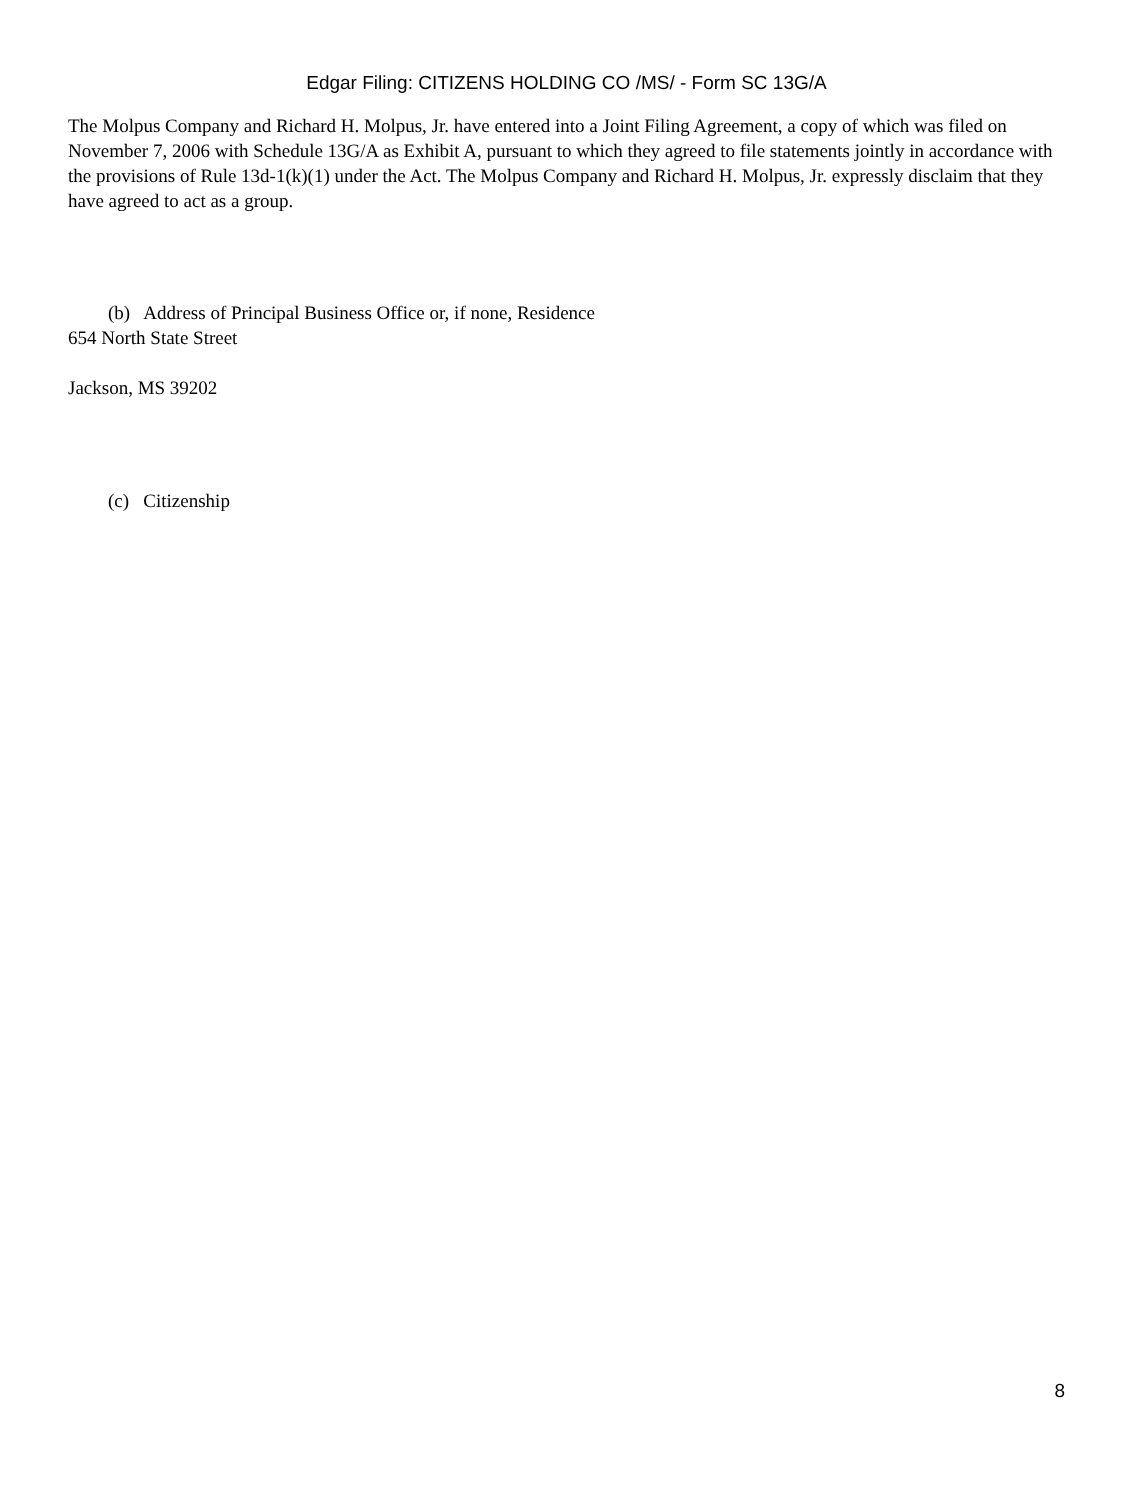Edgar Filing: CITIZENS HOLDING CO /MS/ - Form SC 13G/A
The Molpus Company and Richard H. Molpus, Jr. have entered into a Joint Filing Agreement, a copy of which was filed on November 7, 2006 with Schedule 13G/A as Exhibit A, pursuant to which they agreed to file statements jointly in accordance with the provisions of Rule 13d-1(k)(1) under the Act. The Molpus Company and Richard H. Molpus, Jr. expressly disclaim that they have agreed to act as a group.
(b) Address of Principal Business Office or, if none, Residence
654 North State Street
Jackson, MS 39202
(c) Citizenship
8